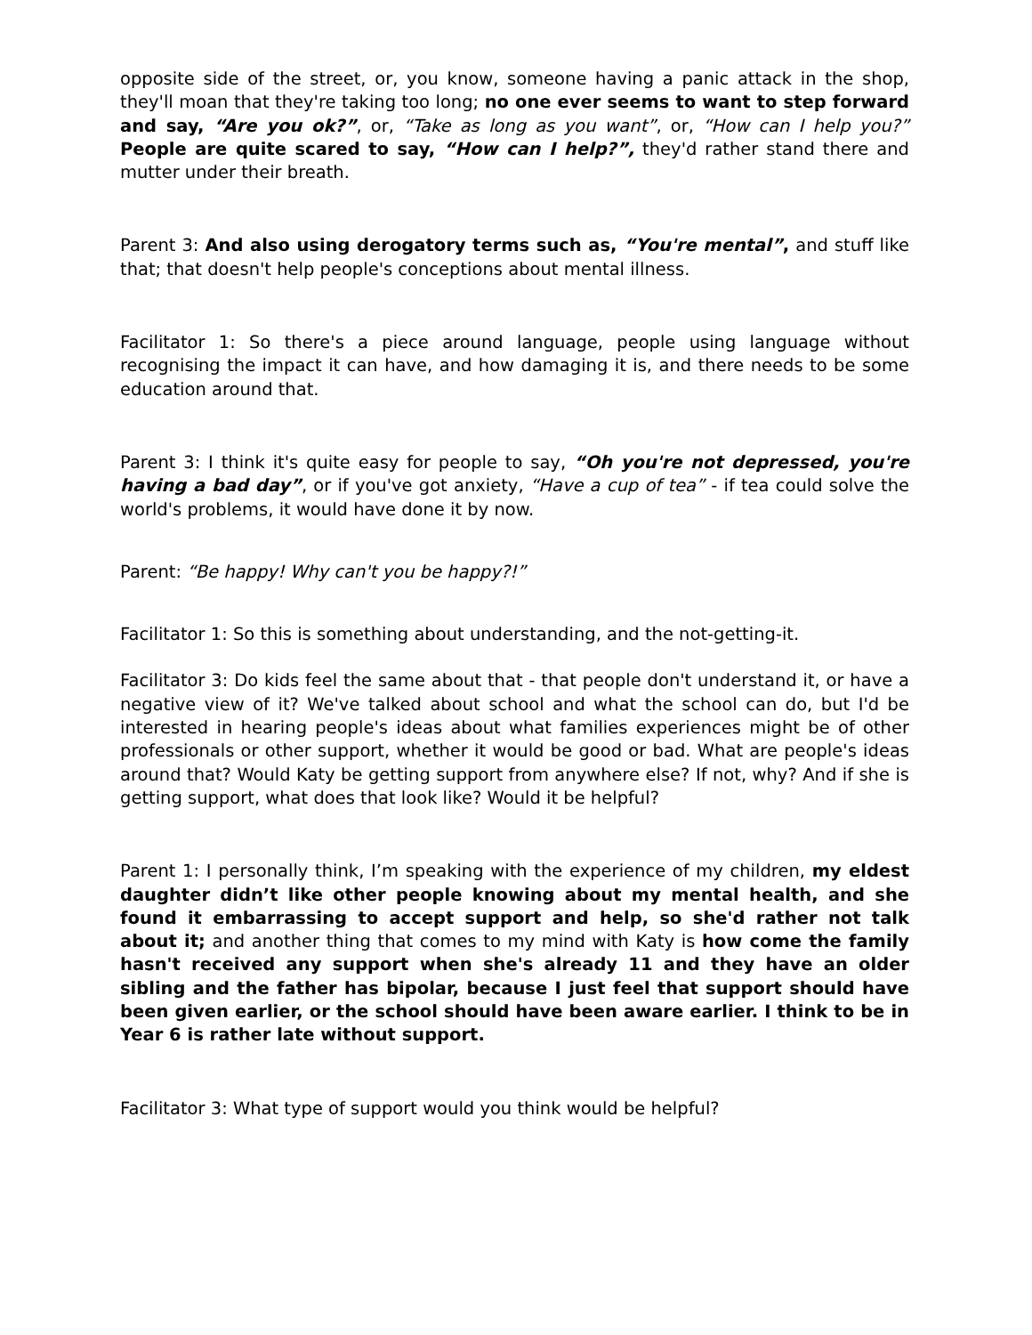opposite side of the street, or, you know, someone having a panic attack in the shop, they'll moan that they're taking too long; no one ever seems to want to step forward and say, “Are you ok?”, or, “Take as long as you want”, or, “How can I help you?” People are quite scared to say, “How can I help?”, they'd rather stand there and mutter under their breath.
Parent 3: And also using derogatory terms such as, “You're mental”, and stuff like that; that doesn't help people's conceptions about mental illness.
Facilitator 1: So there's a piece around language, people using language without recognising the impact it can have, and how damaging it is, and there needs to be some education around that.
Parent 3: I think it's quite easy for people to say, “Oh you're not depressed, you're having a bad day”, or if you've got anxiety, “Have a cup of tea” - if tea could solve the world's problems, it would have done it by now.
Parent: “Be happy! Why can't you be happy?!”
Facilitator 1: So this is something about understanding, and the not-getting-it.
Facilitator 3: Do kids feel the same about that - that people don't understand it, or have a negative view of it? We've talked about school and what the school can do, but I'd be interested in hearing people's ideas about what families experiences might be of other professionals or other support, whether it would be good or bad. What are people's ideas around that? Would Katy be getting support from anywhere else? If not, why? And if she is getting support, what does that look like? Would it be helpful?
Parent 1: I personally think, I’m speaking with the experience of my children, my eldest daughter didn’t like other people knowing about my mental health, and she found it embarrassing to accept support and help, so she'd rather not talk about it; and another thing that comes to my mind with Katy is how come the family hasn't received any support when she's already 11 and they have an older sibling and the father has bipolar, because I just feel that support should have been given earlier, or the school should have been aware earlier. I think to be in Year 6 is rather late without support.
Facilitator 3: What type of support would you think would be helpful?